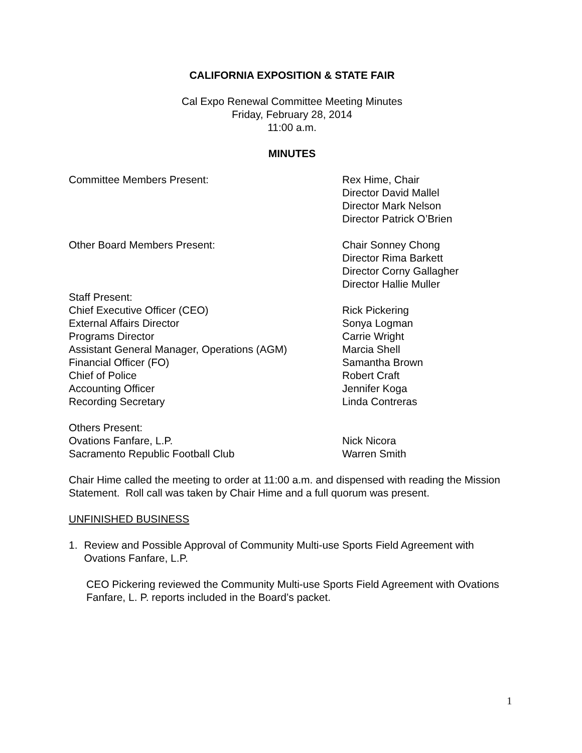CALIFORNIA EXPOSITION & STATE FAIR
Cal Expo Renewal Committee Meeting Minutes
Friday, February 28, 2014
11:00 a.m.
MINUTES
Committee Members Present: Rex Hime, Chair
Director David Mallel
Director Mark Nelson
Director Patrick O’Brien
Other Board Members Present: Chair Sonney Chong
Director Rima Barkett
Director Corny Gallagher
Director Hallie Muller
Staff Present:
Chief Executive Officer (CEO)
External Affairs Director
Programs Director
Assistant General Manager, Operations (AGM)
Financial Officer (FO)
Chief of Police
Accounting Officer
Recording Secretary
Rick Pickering
Sonya Logman
Carrie Wright
Marcia Shell
Samantha Brown
Robert Craft
Jennifer Koga
Linda Contreras
Others Present:
Ovations Fanfare, L.P.
Sacramento Republic Football Club
Nick Nicora
Warren Smith
Chair Hime called the meeting to order at 11:00 a.m. and dispensed with reading the Mission Statement. Roll call was taken by Chair Hime and a full quorum was present.
UNFINISHED BUSINESS
1. Review and Possible Approval of Community Multi-use Sports Field Agreement with Ovations Fanfare, L.P.
CEO Pickering reviewed the Community Multi-use Sports Field Agreement with Ovations Fanfare, L. P. reports included in the Board’s packet.
1